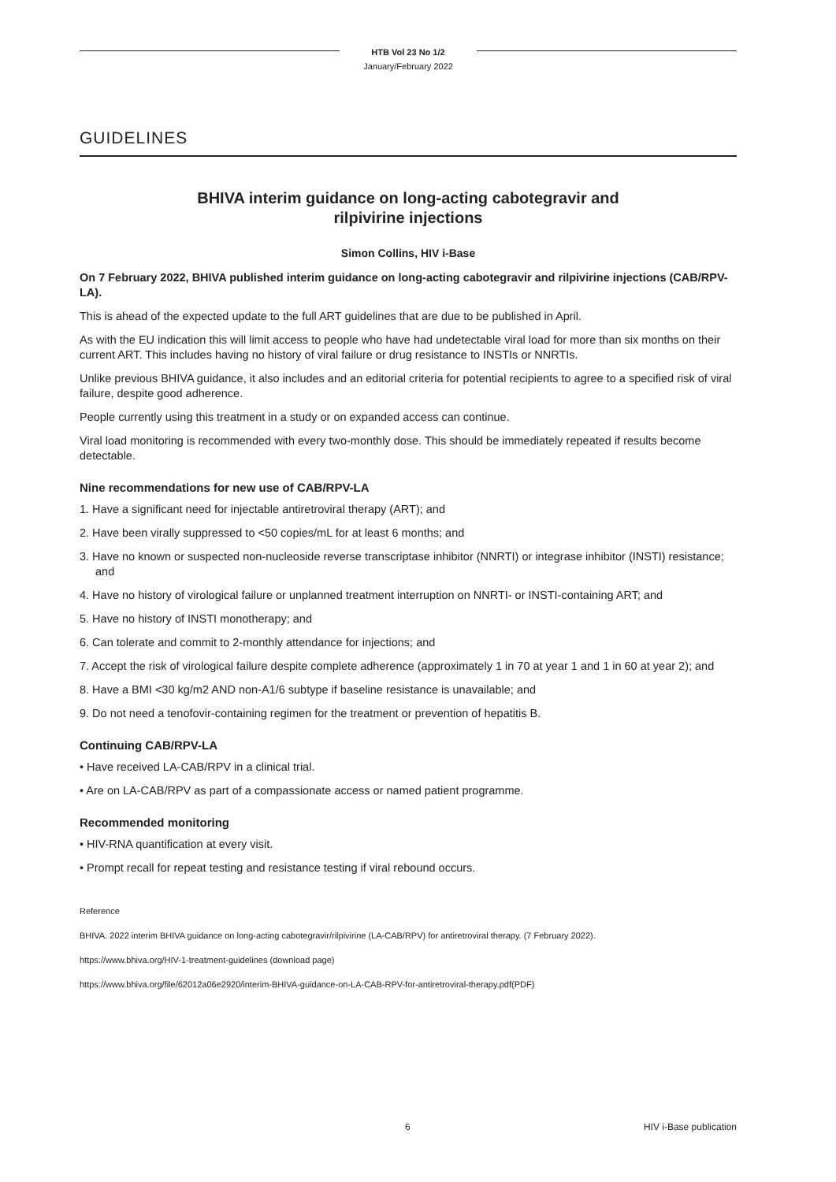HTB Vol 23 No 1/2
January/February 2022
GUIDELINES
BHIVA interim guidance on long-acting cabotegravir and
rilpivirine injections
Simon Collins, HIV i-Base
On 7 February 2022, BHIVA published interim guidance on long-acting cabotegravir and rilpivirine injections (CAB/RPV-LA).
This is ahead of the expected update to the full ART guidelines that are due to be published in April.
As with the EU indication this will limit access to people who have had undetectable viral load for more than six months on their current ART. This includes having no history of viral failure or drug resistance to INSTIs or NNRTIs.
Unlike previous BHIVA guidance, it also includes and an editorial criteria for potential recipients to agree to a specified risk of viral failure, despite good adherence.
People currently using this treatment in a study or on expanded access can continue.
Viral load monitoring is recommended with every two-monthly dose. This should be immediately repeated if results become detectable.
Nine recommendations for new use of CAB/RPV-LA
1. Have a significant need for injectable antiretroviral therapy (ART); and
2. Have been virally suppressed to <50 copies/mL for at least 6 months; and
3. Have no known or suspected non-nucleoside reverse transcriptase inhibitor (NNRTI) or integrase inhibitor (INSTI) resistance; and
4. Have no history of virological failure or unplanned treatment interruption on NNRTI- or INSTI-containing ART; and
5. Have no history of INSTI monotherapy; and
6. Can tolerate and commit to 2-monthly attendance for injections; and
7. Accept the risk of virological failure despite complete adherence (approximately 1 in 70 at year 1 and 1 in 60 at year 2); and
8. Have a BMI <30 kg/m2 AND non-A1/6 subtype if baseline resistance is unavailable; and
9. Do not need a tenofovir-containing regimen for the treatment or prevention of hepatitis B.
Continuing CAB/RPV-LA
• Have received LA-CAB/RPV in a clinical trial.
• Are on LA-CAB/RPV as part of a compassionate access or named patient programme.
Recommended monitoring
• HIV-RNA quantification at every visit.
• Prompt recall for repeat testing and resistance testing if viral rebound occurs.
Reference
BHIVA. 2022 interim BHIVA guidance on long-acting cabotegravir/rilpivirine (LA-CAB/RPV) for antiretroviral therapy. (7 February 2022).
https://www.bhiva.org/HIV-1-treatment-guidelines (download page)
https://www.bhiva.org/file/62012a06e2920/interim-BHIVA-guidance-on-LA-CAB-RPV-for-antiretroviral-therapy.pdf(PDF)
6 HIV i-Base publication